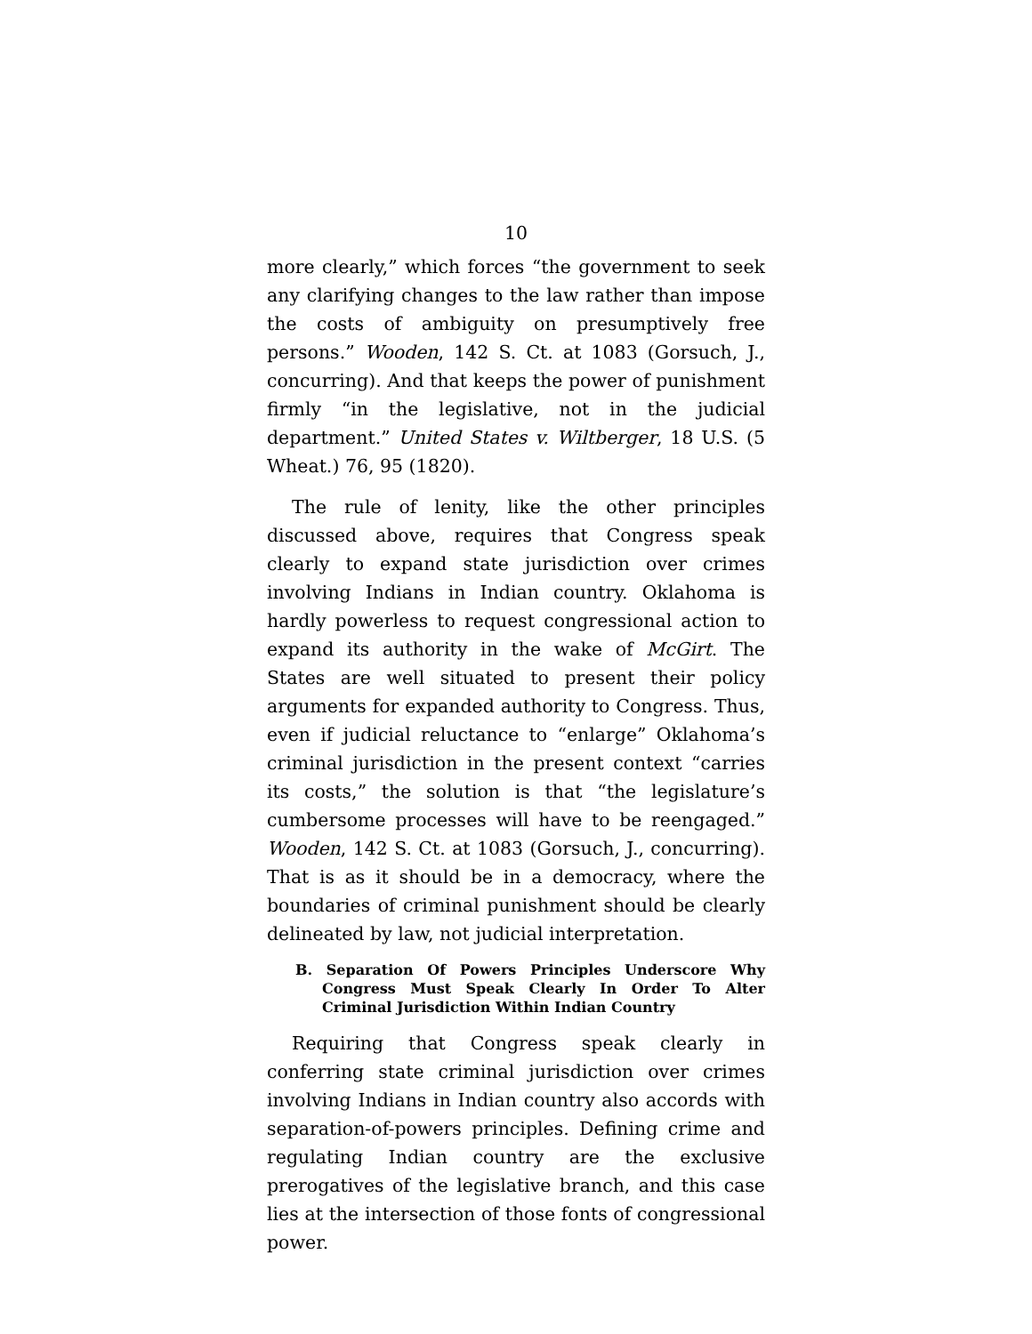10
more clearly,” which forces “the government to seek any clarifying changes to the law rather than impose the costs of ambiguity on presumptively free persons.” Wooden, 142 S. Ct. at 1083 (Gorsuch, J., concurring). And that keeps the power of punishment firmly “in the legislative, not in the judicial department.” United States v. Wiltberger, 18 U.S. (5 Wheat.) 76, 95 (1820).
The rule of lenity, like the other principles discussed above, requires that Congress speak clearly to expand state jurisdiction over crimes involving Indians in Indian country. Oklahoma is hardly powerless to request congressional action to expand its authority in the wake of McGirt. The States are well situated to present their policy arguments for expanded authority to Congress. Thus, even if judicial reluctance to “enlarge” Oklahoma’s criminal jurisdiction in the present context “carries its costs,” the solution is that “the legislature’s cumbersome processes will have to be reengaged.” Wooden, 142 S. Ct. at 1083 (Gorsuch, J., concurring). That is as it should be in a democracy, where the boundaries of criminal punishment should be clearly delineated by law, not judicial interpretation.
B. Separation Of Powers Principles Underscore Why Congress Must Speak Clearly In Order To Alter Criminal Jurisdiction Within Indian Country
Requiring that Congress speak clearly in conferring state criminal jurisdiction over crimes involving Indians in Indian country also accords with separation-of-powers principles. Defining crime and regulating Indian country are the exclusive prerogatives of the legislative branch, and this case lies at the intersection of those fonts of congressional power.